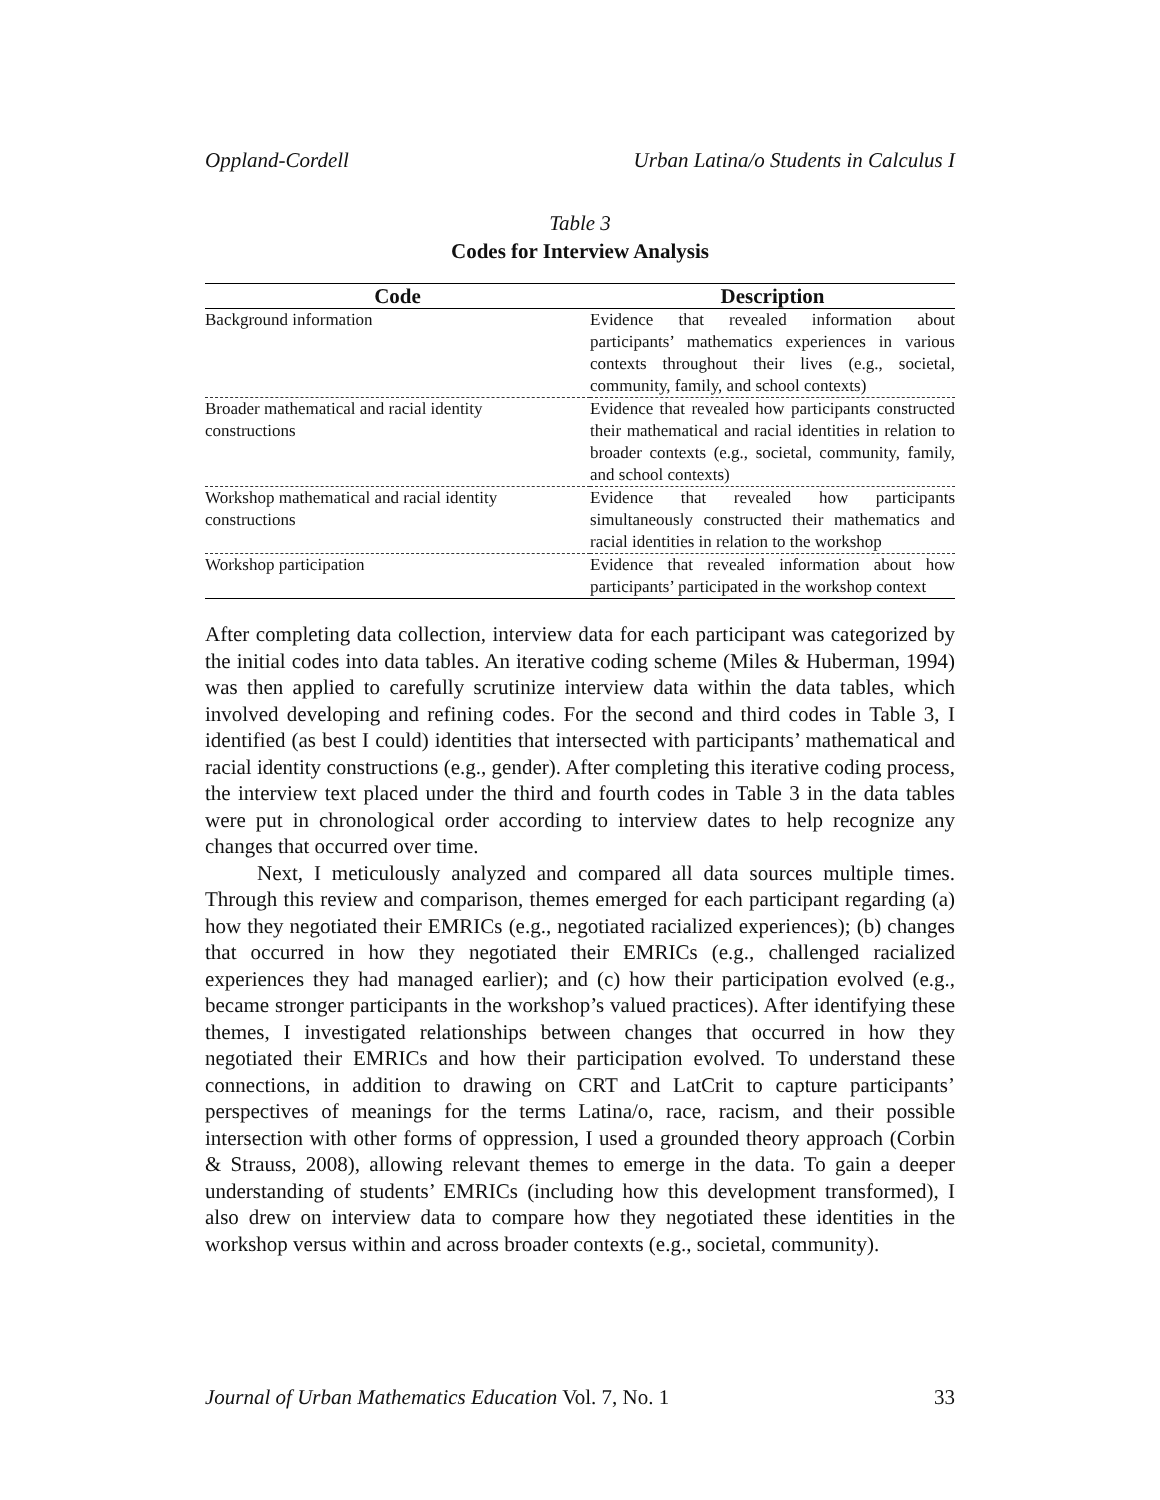Oppland-Cordell Urban Latina/o Students in Calculus I
Table 3
Codes for Interview Analysis
| Code | Description |
| --- | --- |
| Background information | Evidence that revealed information about participants’ mathematics experiences in various contexts throughout their lives (e.g., societal, community, family, and school contexts) |
| Broader mathematical and racial identity constructions | Evidence that revealed how participants constructed their mathematical and racial identities in relation to broader contexts (e.g., societal, community, family, and school contexts) |
| Workshop mathematical and racial identity constructions | Evidence that revealed how participants simultaneously constructed their mathematics and racial identities in relation to the workshop |
| Workshop participation | Evidence that revealed information about how participants’ participated in the workshop context |
After completing data collection, interview data for each participant was categorized by the initial codes into data tables. An iterative coding scheme (Miles & Huberman, 1994) was then applied to carefully scrutinize interview data within the data tables, which involved developing and refining codes. For the second and third codes in Table 3, I identified (as best I could) identities that intersected with participants’ mathematical and racial identity constructions (e.g., gender). After completing this iterative coding process, the interview text placed under the third and fourth codes in Table 3 in the data tables were put in chronological order according to interview dates to help recognize any changes that occurred over time.
Next, I meticulously analyzed and compared all data sources multiple times. Through this review and comparison, themes emerged for each participant regarding (a) how they negotiated their EMRICs (e.g., negotiated racialized experiences); (b) changes that occurred in how they negotiated their EMRICs (e.g., challenged racialized experiences they had managed earlier); and (c) how their participation evolved (e.g., became stronger participants in the workshop’s valued practices). After identifying these themes, I investigated relationships between changes that occurred in how they negotiated their EMRICs and how their participation evolved. To understand these connections, in addition to drawing on CRT and LatCrit to capture participants’ perspectives of meanings for the terms Latina/o, race, racism, and their possible intersection with other forms of oppression, I used a grounded theory approach (Corbin & Strauss, 2008), allowing relevant themes to emerge in the data. To gain a deeper understanding of students’ EMRICs (including how this development transformed), I also drew on interview data to compare how they negotiated these identities in the workshop versus within and across broader contexts (e.g., societal, community).
Journal of Urban Mathematics Education Vol. 7, No. 1 33